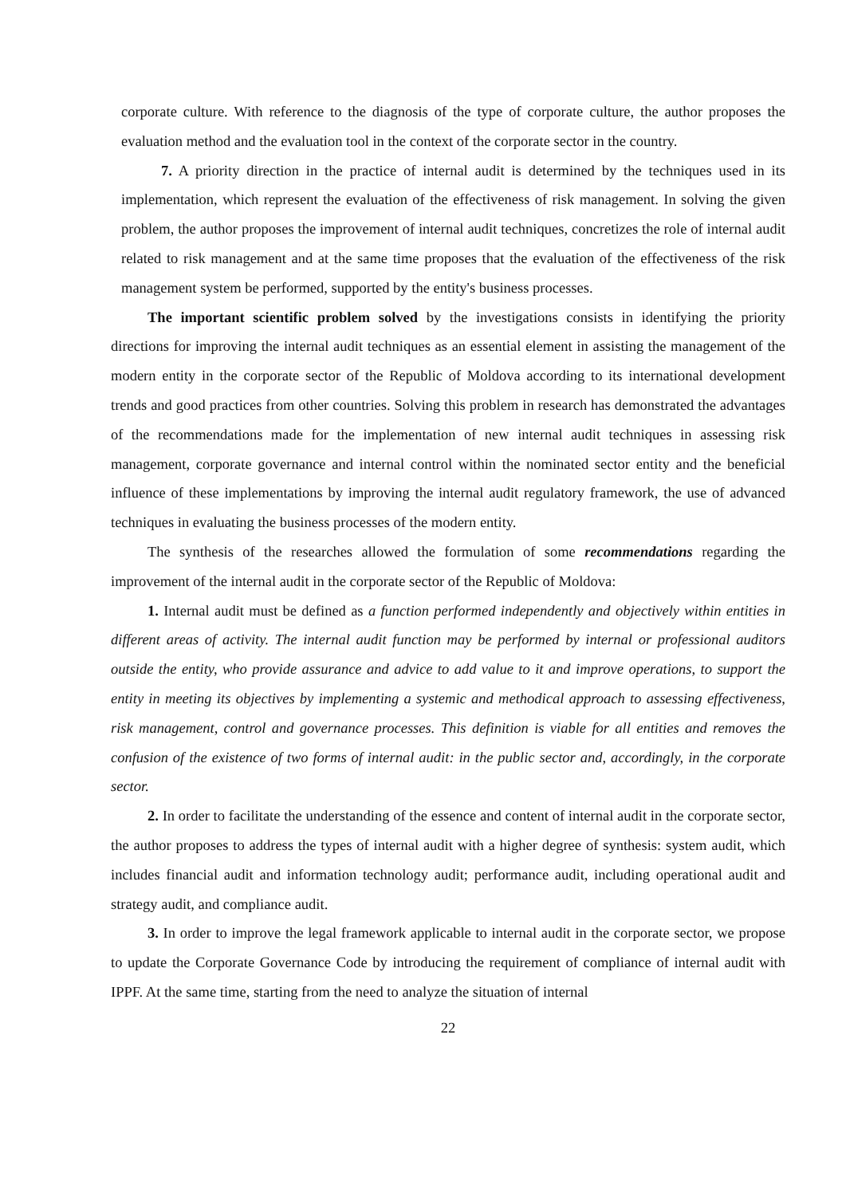corporate culture. With reference to the diagnosis of the type of corporate culture, the author proposes the evaluation method and the evaluation tool in the context of the corporate sector in the country.
7. A priority direction in the practice of internal audit is determined by the techniques used in its implementation, which represent the evaluation of the effectiveness of risk management. In solving the given problem, the author proposes the improvement of internal audit techniques, concretizes the role of internal audit related to risk management and at the same time proposes that the evaluation of the effectiveness of the risk management system be performed, supported by the entity's business processes.
The important scientific problem solved by the investigations consists in identifying the priority directions for improving the internal audit techniques as an essential element in assisting the management of the modern entity in the corporate sector of the Republic of Moldova according to its international development trends and good practices from other countries. Solving this problem in research has demonstrated the advantages of the recommendations made for the implementation of new internal audit techniques in assessing risk management, corporate governance and internal control within the nominated sector entity and the beneficial influence of these implementations by improving the internal audit regulatory framework, the use of advanced techniques in evaluating the business processes of the modern entity.
The synthesis of the researches allowed the formulation of some recommendations regarding the improvement of the internal audit in the corporate sector of the Republic of Moldova:
1. Internal audit must be defined as a function performed independently and objectively within entities in different areas of activity. The internal audit function may be performed by internal or professional auditors outside the entity, who provide assurance and advice to add value to it and improve operations, to support the entity in meeting its objectives by implementing a systemic and methodical approach to assessing effectiveness, risk management, control and governance processes. This definition is viable for all entities and removes the confusion of the existence of two forms of internal audit: in the public sector and, accordingly, in the corporate sector.
2. In order to facilitate the understanding of the essence and content of internal audit in the corporate sector, the author proposes to address the types of internal audit with a higher degree of synthesis: system audit, which includes financial audit and information technology audit; performance audit, including operational audit and strategy audit, and compliance audit.
3. In order to improve the legal framework applicable to internal audit in the corporate sector, we propose to update the Corporate Governance Code by introducing the requirement of compliance of internal audit with IPPF. At the same time, starting from the need to analyze the situation of internal
22